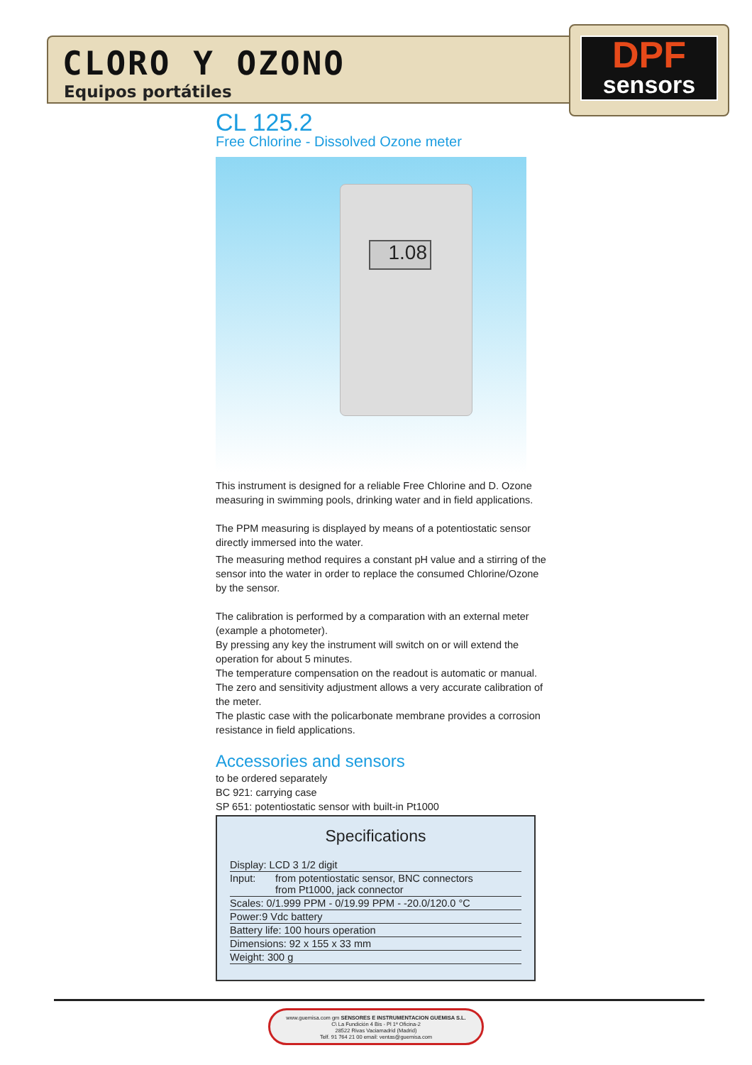CLORO Y OZONO
Equipos portátiles
DPF
sensors
CL 125.2
Free Chlorine - Dissolved Ozone meter
1.08
This instrument is designed for a reliable Free Chlorine and D. Ozone measuring in swimming pools, drinking water and in field applications.
The PPM measuring is displayed by means of a potentiostatic sensor directly immersed into the water.
The measuring method requires a constant pH value and a stirring of the sensor into the water in order to replace the consumed Chlorine/Ozone by the sensor.
The calibration is performed by a comparation with an external meter (example a photometer).
By pressing any key the instrument will switch on or will extend the operation for about 5 minutes.
The temperature compensation on the readout is automatic or manual.
The zero and sensitivity adjustment allows a very accurate calibration of the meter.
The plastic case with the policarbonate membrane provides a corrosion resistance in field applications.
Accessories and sensors
to be ordered separately
BC 921: carrying case
SP 651: potentiostatic sensor with built-in Pt1000
Specifications
| Display: LCD 3 1/2 digit | |
| Input: | from potentiostatic sensor, BNC connectors from Pt1000, jack connector |
| Scales: 0/1.999 PPM - 0/19.99 PPM - -20.0/120.0 °C | |
| Power:9 Vdc battery | |
| Battery life: 100 hours operation | |
| Dimensions: 92 x 155 x 33 mm | |
| Weight: 300 g | |
www.guemisa.com gm SENSORES E INSTRUMENTACION GUEMISA S.L.
C\ La Fundición 4 Bis - Pl 1ª Oficina-2
28522 Rivas Vaciamadrid (Madrid)
Telf. 91 764 21 00 email: ventas@guemisa.com